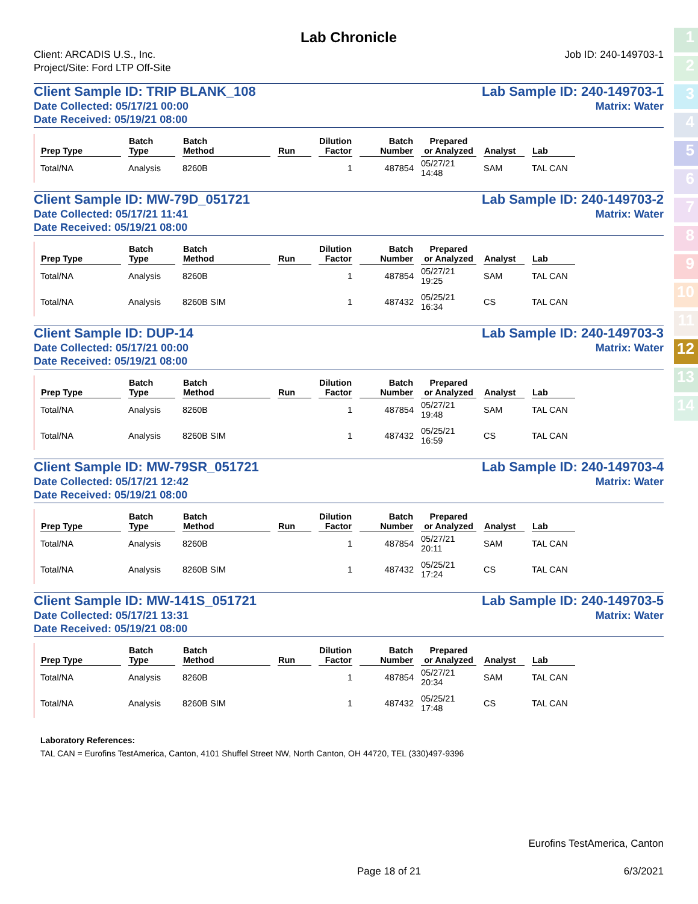1
2
3
4
5
6
7
8
9
10
11
12
13
14
Lab Chronicle
Client: ARCADIS U.S., Inc.
Project/Site: Ford LTP Off-Site
Job ID: 240-149703-1
Client Sample ID: TRIP BLANK_108
Date Collected: 05/17/21 00:00
Date Received: 05/19/21 08:00
Lab Sample ID: 240-149703-1
Matrix: Water
| Prep Type | Batch Type | Batch Method | Run | Dilution Factor | Batch Number | Prepared or Analyzed | Analyst | Lab |
| --- | --- | --- | --- | --- | --- | --- | --- | --- |
| Total/NA | Analysis | 8260B | | 1 | 487854 | 05/27/21 14:48 | SAM | TAL CAN |
Client Sample ID: MW-79D_051721
Date Collected: 05/17/21 11:41
Date Received: 05/19/21 08:00
Lab Sample ID: 240-149703-2
Matrix: Water
| Prep Type | Batch Type | Batch Method | Run | Dilution Factor | Batch Number | Prepared or Analyzed | Analyst | Lab |
| --- | --- | --- | --- | --- | --- | --- | --- | --- |
| Total/NA | Analysis | 8260B | | 1 | 487854 | 05/27/21 19:25 | SAM | TAL CAN |
| Total/NA | Analysis | 8260B SIM | | 1 | 487432 | 05/25/21 16:34 | CS | TAL CAN |
Client Sample ID: DUP-14
Date Collected: 05/17/21 00:00
Date Received: 05/19/21 08:00
Lab Sample ID: 240-149703-3
Matrix: Water
| Prep Type | Batch Type | Batch Method | Run | Dilution Factor | Batch Number | Prepared or Analyzed | Analyst | Lab |
| --- | --- | --- | --- | --- | --- | --- | --- | --- |
| Total/NA | Analysis | 8260B | | 1 | 487854 | 05/27/21 19:48 | SAM | TAL CAN |
| Total/NA | Analysis | 8260B SIM | | 1 | 487432 | 05/25/21 16:59 | CS | TAL CAN |
Client Sample ID: MW-79SR_051721
Date Collected: 05/17/21 12:42
Date Received: 05/19/21 08:00
Lab Sample ID: 240-149703-4
Matrix: Water
| Prep Type | Batch Type | Batch Method | Run | Dilution Factor | Batch Number | Prepared or Analyzed | Analyst | Lab |
| --- | --- | --- | --- | --- | --- | --- | --- | --- |
| Total/NA | Analysis | 8260B | | 1 | 487854 | 05/27/21 20:11 | SAM | TAL CAN |
| Total/NA | Analysis | 8260B SIM | | 1 | 487432 | 05/25/21 17:24 | CS | TAL CAN |
Client Sample ID: MW-141S_051721
Date Collected: 05/17/21 13:31
Date Received: 05/19/21 08:00
Lab Sample ID: 240-149703-5
Matrix: Water
| Prep Type | Batch Type | Batch Method | Run | Dilution Factor | Batch Number | Prepared or Analyzed | Analyst | Lab |
| --- | --- | --- | --- | --- | --- | --- | --- | --- |
| Total/NA | Analysis | 8260B | | 1 | 487854 | 05/27/21 20:34 | SAM | TAL CAN |
| Total/NA | Analysis | 8260B SIM | | 1 | 487432 | 05/25/21 17:48 | CS | TAL CAN |
Laboratory References:
TAL CAN = Eurofins TestAmerica, Canton, 4101 Shuffel Street NW, North Canton, OH 44720, TEL (330)497-9396
Eurofins TestAmerica, Canton
Page 18 of 21 6/3/2021